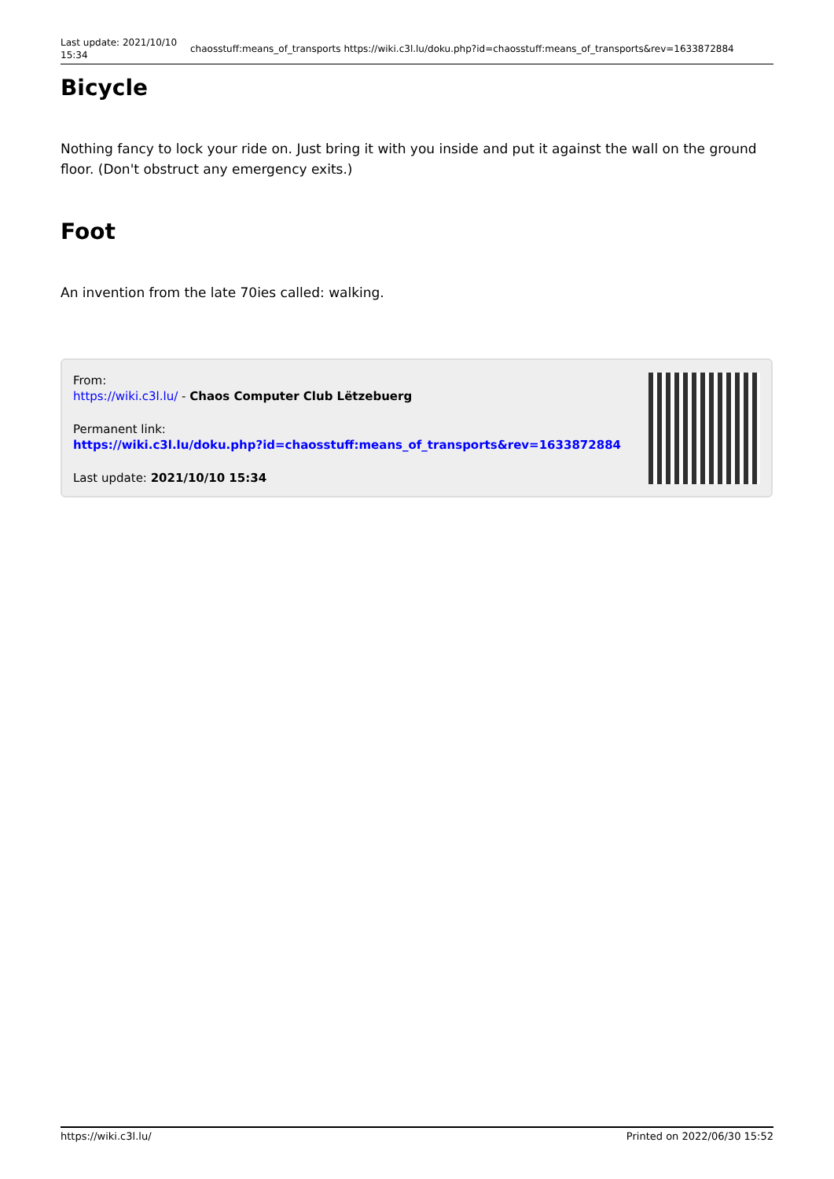Last update: 2021/10/10 15:34
chaosstuff:means_of_transports https://wiki.c3l.lu/doku.php?id=chaosstuff:means_of_transports&rev=1633872884
Bicycle
Nothing fancy to lock your ride on. Just bring it with you inside and put it against the wall on the ground floor. (Don't obstruct any emergency exits.)
Foot
An invention from the late 70ies called: walking.
From:
https://wiki.c3l.lu/ - Chaos Computer Club Lëtzebuerg
Permanent link:
https://wiki.c3l.lu/doku.php?id=chaosstuff:means_of_transports&rev=1633872884
Last update: 2021/10/10 15:34
https://wiki.c3l.lu/ Printed on 2022/06/30 15:52